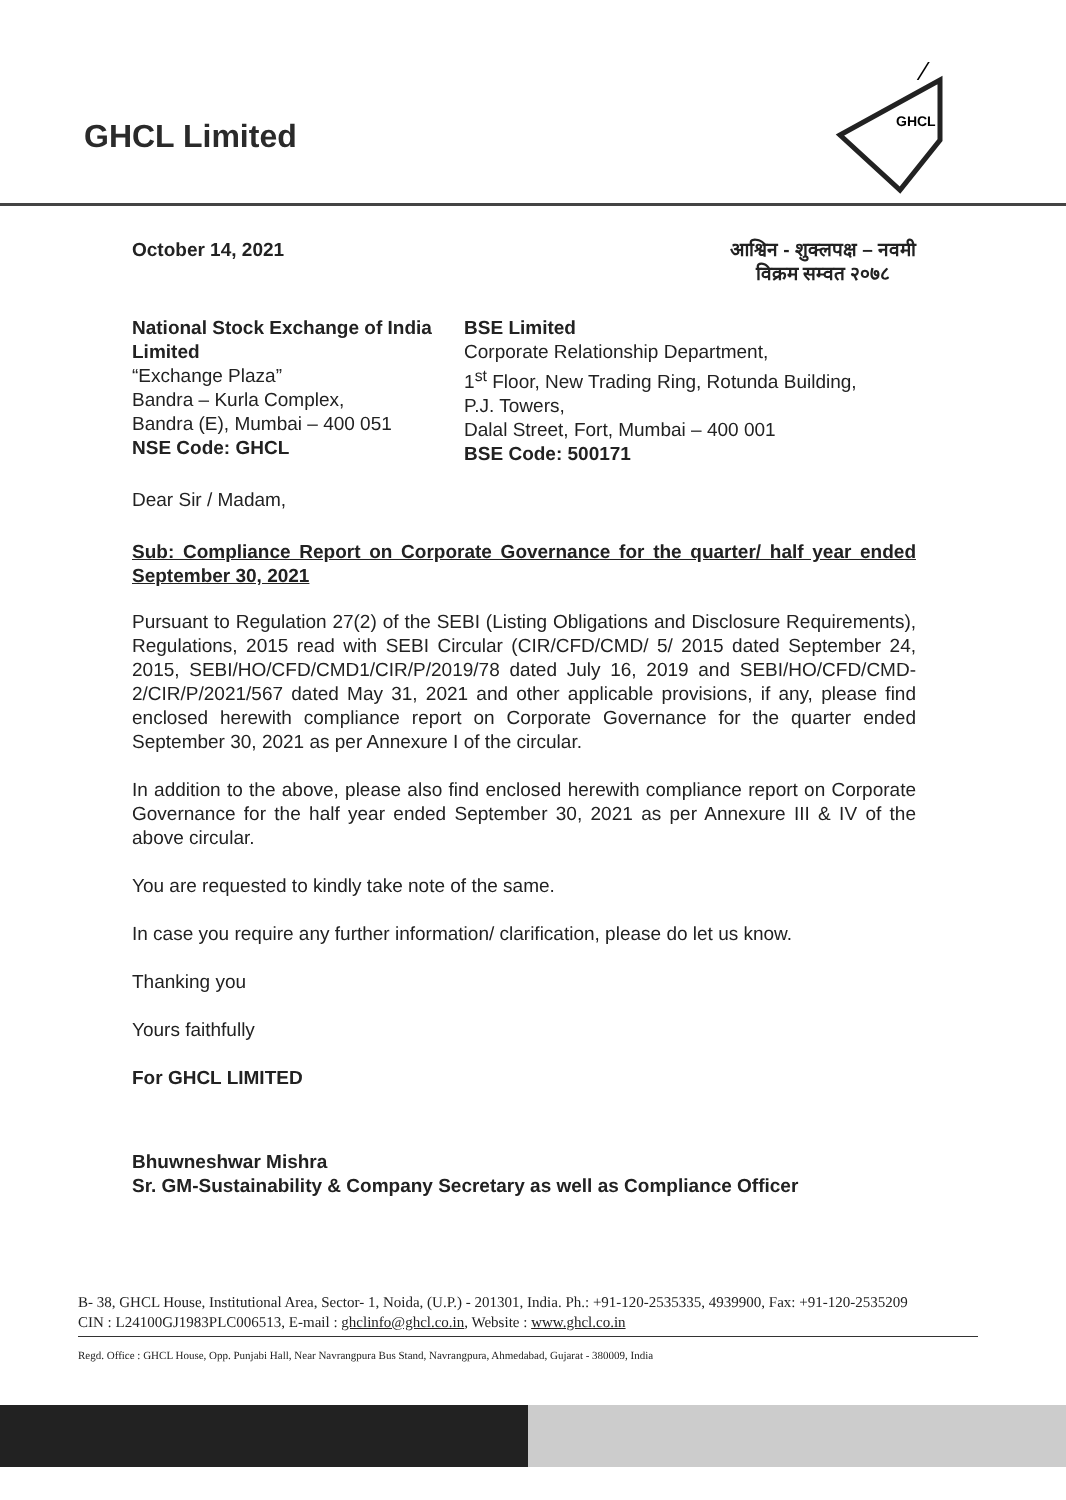GHCL Limited
GHCL
⁄
October 14, 2021 आश्विन - शुक्लपक्ष – नवमी
विक्रम सम्वत २०७८
National Stock Exchange of India Limited
“Exchange Plaza”
Bandra – Kurla Complex,
Bandra (E), Mumbai – 400 051
NSE Code: GHCL
BSE Limited
Corporate Relationship Department,
1<sup>st</sup> Floor, New Trading Ring, Rotunda Building,
P.J. Towers,
Dalal Street, Fort, Mumbai – 400 001
BSE Code: 500171
Dear Sir / Madam,
Sub: Compliance Report on Corporate Governance for the quarter/ half year ended September 30, 2021
Pursuant to Regulation 27(2) of the SEBI (Listing Obligations and Disclosure Requirements), Regulations, 2015 read with SEBI Circular (CIR/CFD/CMD/ 5/ 2015 dated September 24, 2015, SEBI/HO/CFD/CMD1/CIR/P/2019/78 dated July 16, 2019 and SEBI/HO/CFD/CMD-2/CIR/P/2021/567 dated May 31, 2021 and other applicable provisions, if any, please find enclosed herewith compliance report on Corporate Governance for the quarter ended September 30, 2021 as per Annexure I of the circular.
In addition to the above, please also find enclosed herewith compliance report on Corporate Governance for the half year ended September 30, 2021 as per Annexure III & IV of the above circular.
You are requested to kindly take note of the same.
In case you require any further information/ clarification, please do let us know.
Thanking you
Yours faithfully
For GHCL LIMITED
Bhuwneshwar Mishra
Sr. GM-Sustainability & Company Secretary as well as Compliance Officer
B- 38, GHCL House, Institutional Area, Sector- 1, Noida, (U.P.) - 201301, India. Ph.: +91-120-2535335, 4939900, Fax: +91-120-2535209
CIN : L24100GJ1983PLC006513, E-mail : ghclinfo@ghcl.co.in, Website : www.ghcl.co.in
Regd. Office : GHCL House, Opp. Punjabi Hall, Near Navrangpura Bus Stand, Navrangpura, Ahmedabad, Gujarat - 380009, India